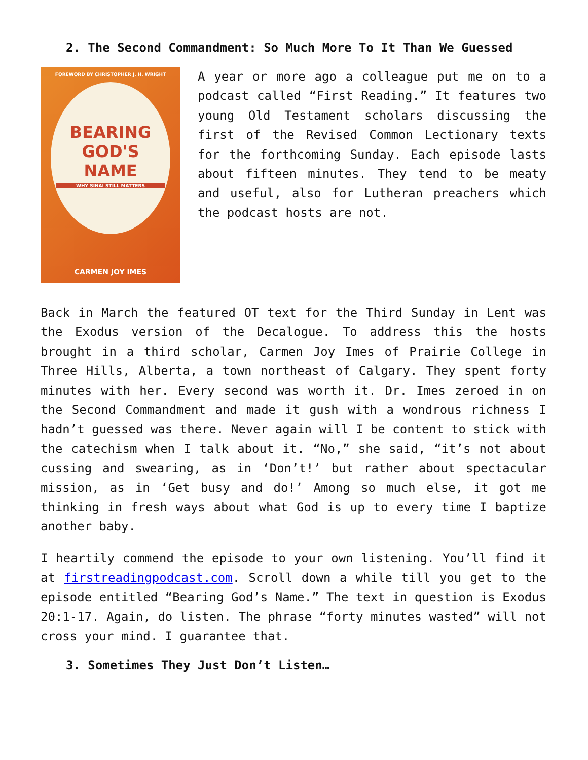2. The Second Commandment: So Much More To It Than We Guessed
FOREWORD BY CHRISTOPHER J. H. WRIGHT
BEARING
GOD'S
NAME
WHY SINAI STILL MATTERS
CARMEN JOY IMES
A year or more ago a colleague put me on to a podcast called “First Reading.” It features two young Old Testament scholars discussing the first of the Revised Common Lectionary texts for the forthcoming Sunday. Each episode lasts about fifteen minutes. They tend to be meaty and useful, also for Lutheran preachers which the podcast hosts are not.
Back in March the featured OT text for the Third Sunday in Lent was the Exodus version of the Decalogue. To address this the hosts brought in a third scholar, Carmen Joy Imes of Prairie College in Three Hills, Alberta, a town northeast of Calgary. They spent forty minutes with her. Every second was worth it. Dr. Imes zeroed in on the Second Commandment and made it gush with a wondrous richness I hadn’t guessed was there. Never again will I be content to stick with the catechism when I talk about it. “No,” she said, “it’s not about cussing and swearing, as in ‘Don’t!’ but rather about spectacular mission, as in ‘Get busy and do!’ Among so much else, it got me thinking in fresh ways about what God is up to every time I baptize another baby.
I heartily commend the episode to your own listening. You’ll find it at firstreadingpodcast.com. Scroll down a while till you get to the episode entitled “Bearing God’s Name.” The text in question is Exodus 20:1-17. Again, do listen. The phrase “forty minutes wasted” will not cross your mind. I guarantee that.
3. Sometimes They Just Don’t Listen…